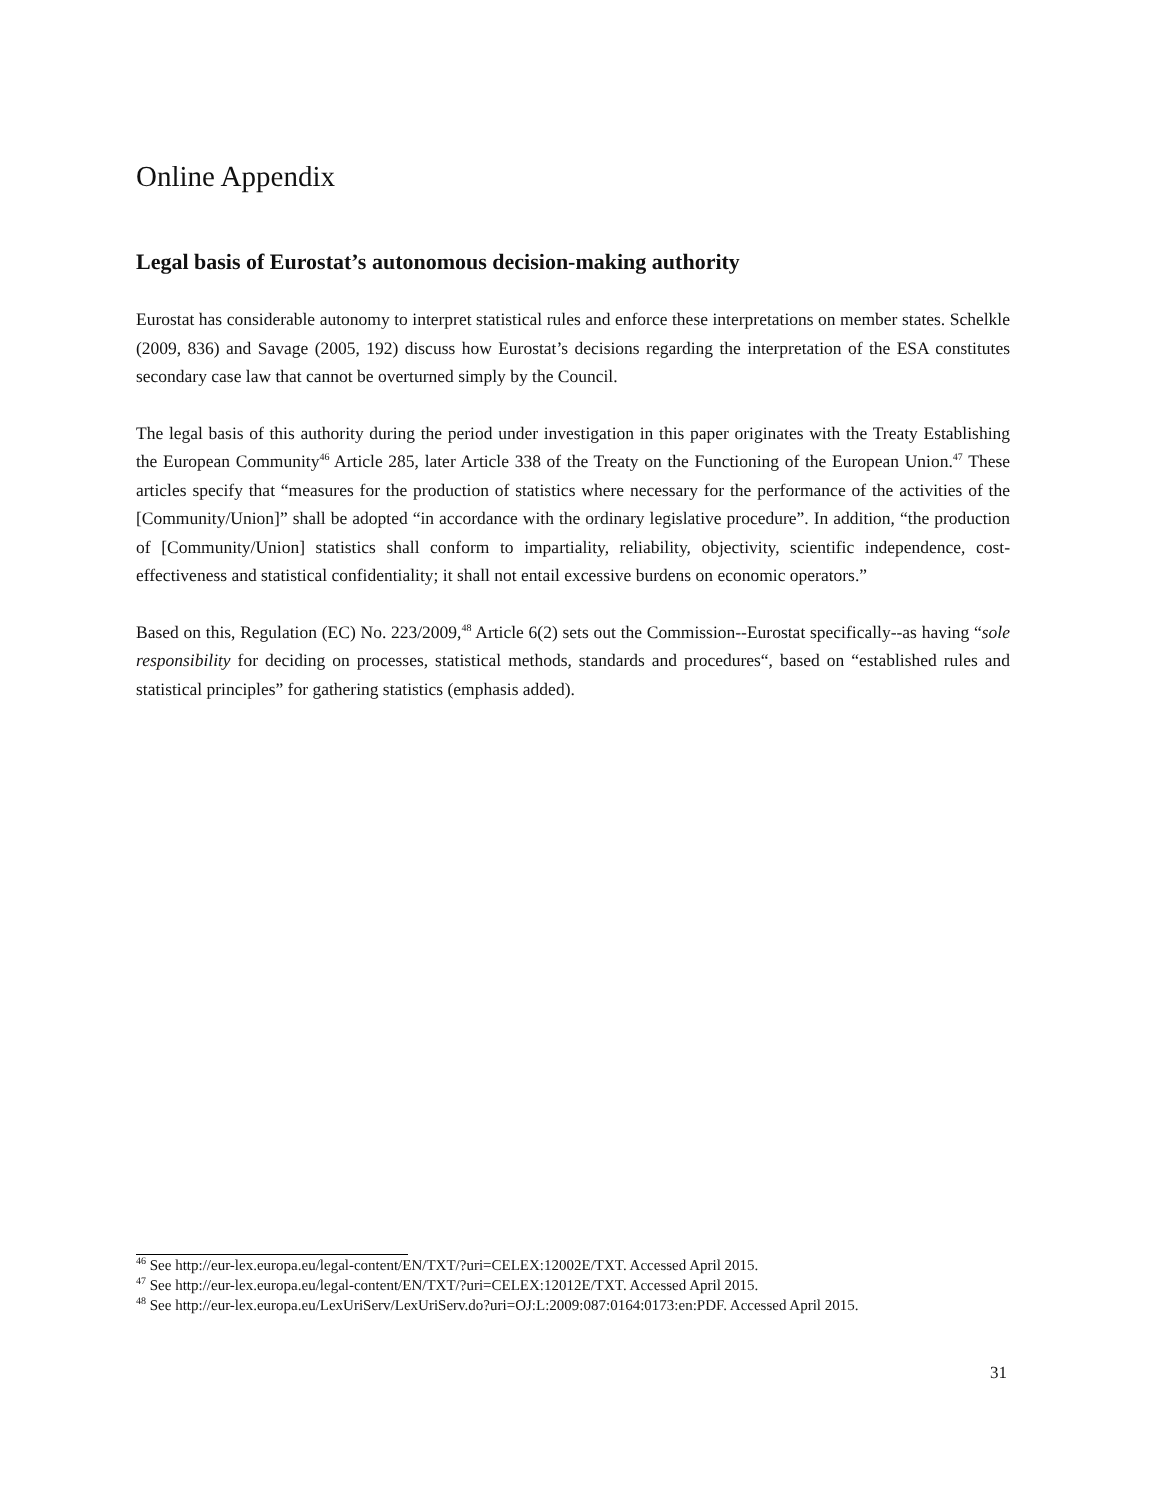Online Appendix
Legal basis of Eurostat’s autonomous decision-making authority
Eurostat has considerable autonomy to interpret statistical rules and enforce these interpretations on member states. Schelkle (2009, 836) and Savage (2005, 192) discuss how Eurostat’s decisions regarding the interpretation of the ESA constitutes secondary case law that cannot be overturned simply by the Council.
The legal basis of this authority during the period under investigation in this paper originates with the Treaty Establishing the European Community<sup>46</sup> Article 285, later Article 338 of the Treaty on the Functioning of the European Union.<sup>47</sup> These articles specify that “measures for the production of statistics where necessary for the performance of the activities of the [Community/Union]” shall be adopted “in accordance with the ordinary legislative procedure”. In addition, “the production of [Community/Union] statistics shall conform to impartiality, reliability, objectivity, scientific independence, cost-effectiveness and statistical confidentiality; it shall not entail excessive burdens on economic operators.”
Based on this, Regulation (EC) No. 223/2009,<sup>48</sup> Article 6(2) sets out the Commission--Eurostat specifically--as having “sole responsibility for deciding on processes, statistical methods, standards and procedures“, based on “established rules and statistical principles” for gathering statistics (emphasis added).
<sup>46</sup> See http://eur-lex.europa.eu/legal-content/EN/TXT/?uri=CELEX:12002E/TXT. Accessed April 2015.
<sup>47</sup> See http://eur-lex.europa.eu/legal-content/EN/TXT/?uri=CELEX:12012E/TXT. Accessed April 2015.
<sup>48</sup> See http://eur-lex.europa.eu/LexUriServ/LexUriServ.do?uri=OJ:L:2009:087:0164:0173:en:PDF. Accessed April 2015.
31